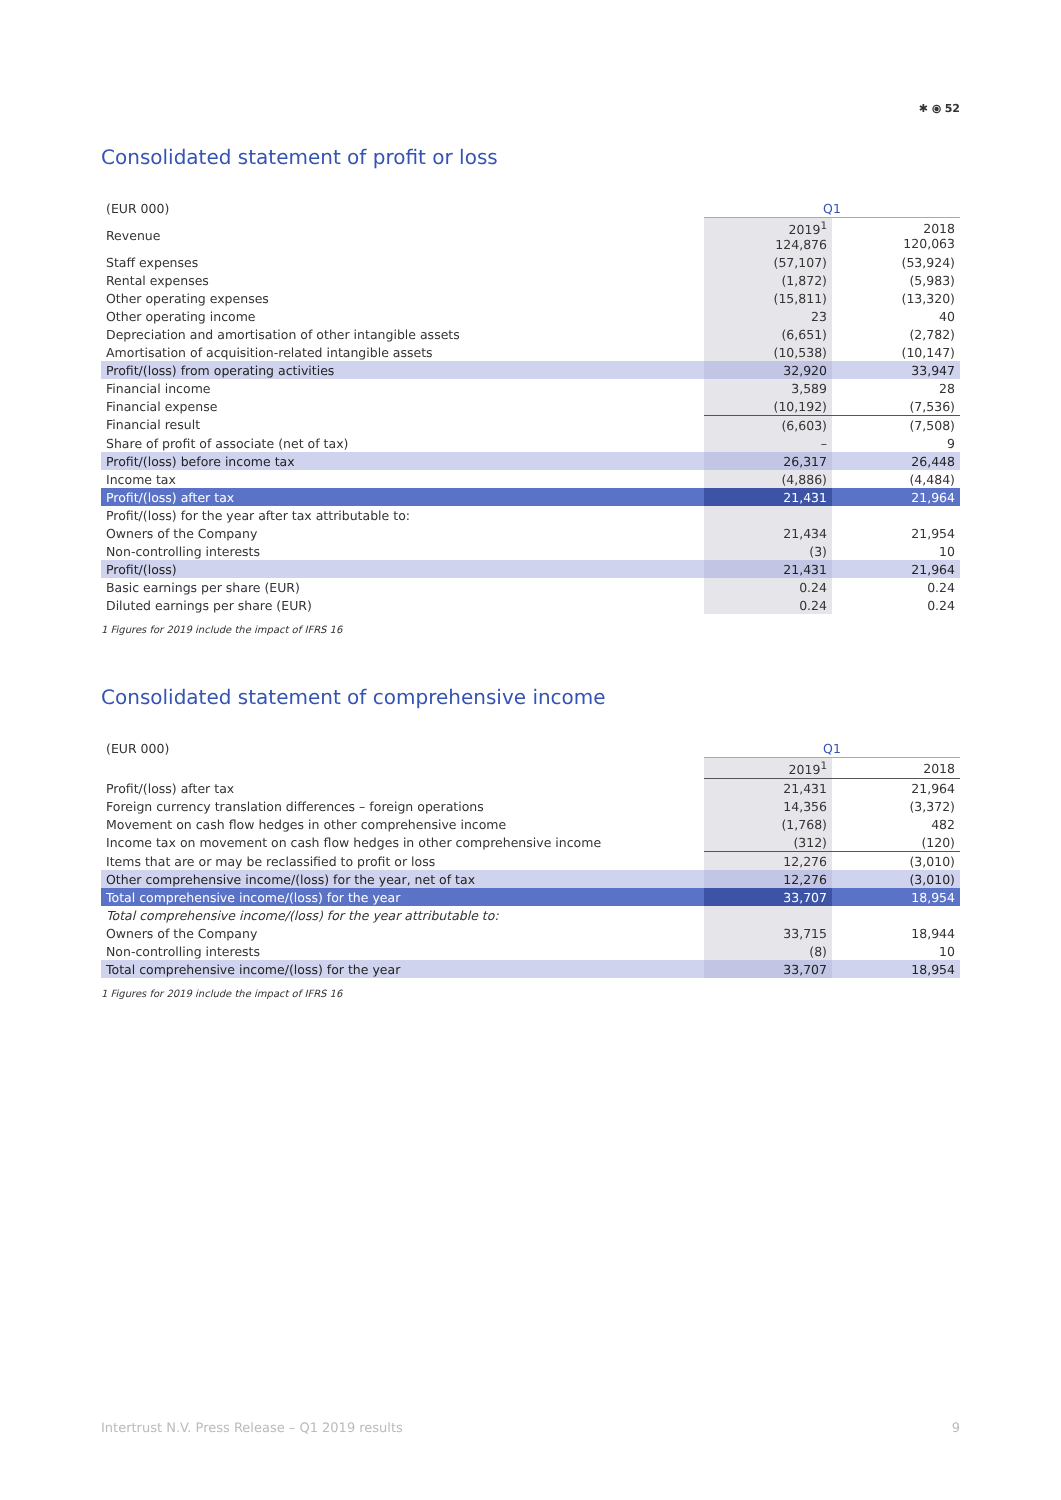✱ ⦿ 52
Consolidated statement of profit or loss
| (EUR 000) | Q1 | |
| Revenue | 2019<sup>1</sup> 124,876 | 2018 120,063 |
| Staff expenses | (57,107) | (53,924) |
| Rental expenses | (1,872) | (5,983) |
| Other operating expenses | (15,811) | (13,320) |
| Other operating income | 23 | 40 |
| Depreciation and amortisation of other intangible assets | (6,651) | (2,782) |
| Amortisation of acquisition-related intangible assets | (10,538) | (10,147) |
| Profit/(loss) from operating activities | 32,920 | 33,947 |
| Financial income | 3,589 | 28 |
| Financial expense | (10,192) | (7,536) |
| Financial result | (6,603) | (7,508) |
| Share of profit of associate (net of tax) | – | 9 |
| Profit/(loss) before income tax | 26,317 | 26,448 |
| Income tax | (4,886) | (4,484) |
| Profit/(loss) after tax | 21,431 | 21,964 |
| Profit/(loss) for the year after tax attributable to: | | |
| Owners of the Company | 21,434 | 21,954 |
| Non-controlling interests | (3) | 10 |
| Profit/(loss) | 21,431 | 21,964 |
| Basic earnings per share (EUR) | 0.24 | 0.24 |
| Diluted earnings per share (EUR) | 0.24 | 0.24 |
1 Figures for 2019 include the impact of IFRS 16
Consolidated statement of comprehensive income
| (EUR 000) | Q1 | |
| | 2019<sup>1</sup> | 2018 |
| Profit/(loss) after tax | 21,431 | 21,964 |
| Foreign currency translation differences – foreign operations | 14,356 | (3,372) |
| Movement on cash flow hedges in other comprehensive income | (1,768) | 482 |
| Income tax on movement on cash flow hedges in other comprehensive income | (312) | (120) |
| Items that are or may be reclassified to profit or loss | 12,276 | (3,010) |
| Other comprehensive income/(loss) for the year, net of tax | 12,276 | (3,010) |
| Total comprehensive income/(loss) for the year | 33,707 | 18,954 |
| Total comprehensive income/(loss) for the year attributable to: | | |
| Owners of the Company | 33,715 | 18,944 |
| Non-controlling interests | (8) | 10 |
| Total comprehensive income/(loss) for the year | 33,707 | 18,954 |
1 Figures for 2019 include the impact of IFRS 16
Intertrust N.V. Press Release – Q1 2019 results 9